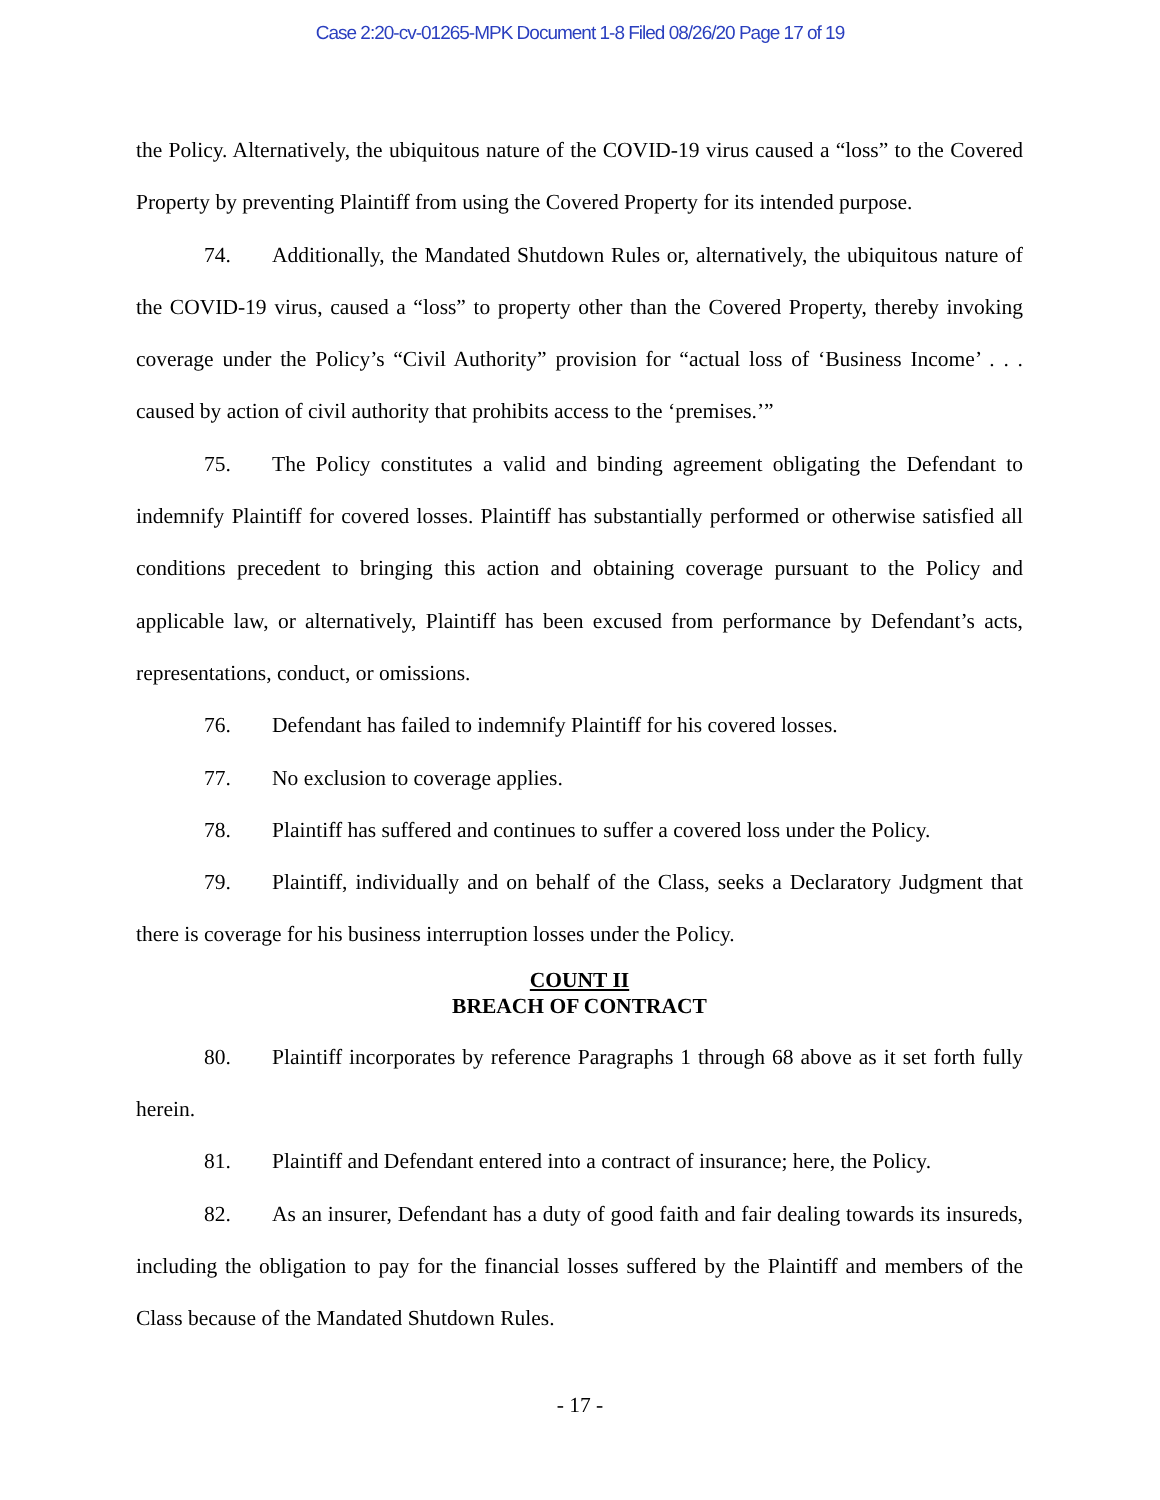Case 2:20-cv-01265-MPK Document 1-8 Filed 08/26/20 Page 17 of 19
the Policy. Alternatively, the ubiquitous nature of the COVID-19 virus caused a “loss” to the Covered Property by preventing Plaintiff from using the Covered Property for its intended purpose.
74. Additionally, the Mandated Shutdown Rules or, alternatively, the ubiquitous nature of the COVID-19 virus, caused a “loss” to property other than the Covered Property, thereby invoking coverage under the Policy’s “Civil Authority” provision for “actual loss of ‘Business Income’ . . . caused by action of civil authority that prohibits access to the ‘premises.’”
75. The Policy constitutes a valid and binding agreement obligating the Defendant to indemnify Plaintiff for covered losses. Plaintiff has substantially performed or otherwise satisfied all conditions precedent to bringing this action and obtaining coverage pursuant to the Policy and applicable law, or alternatively, Plaintiff has been excused from performance by Defendant’s acts, representations, conduct, or omissions.
76. Defendant has failed to indemnify Plaintiff for his covered losses.
77. No exclusion to coverage applies.
78. Plaintiff has suffered and continues to suffer a covered loss under the Policy.
79. Plaintiff, individually and on behalf of the Class, seeks a Declaratory Judgment that there is coverage for his business interruption losses under the Policy.
COUNT II
BREACH OF CONTRACT
80. Plaintiff incorporates by reference Paragraphs 1 through 68 above as it set forth fully herein.
81. Plaintiff and Defendant entered into a contract of insurance; here, the Policy.
82. As an insurer, Defendant has a duty of good faith and fair dealing towards its insureds, including the obligation to pay for the financial losses suffered by the Plaintiff and members of the Class because of the Mandated Shutdown Rules.
- 17 -